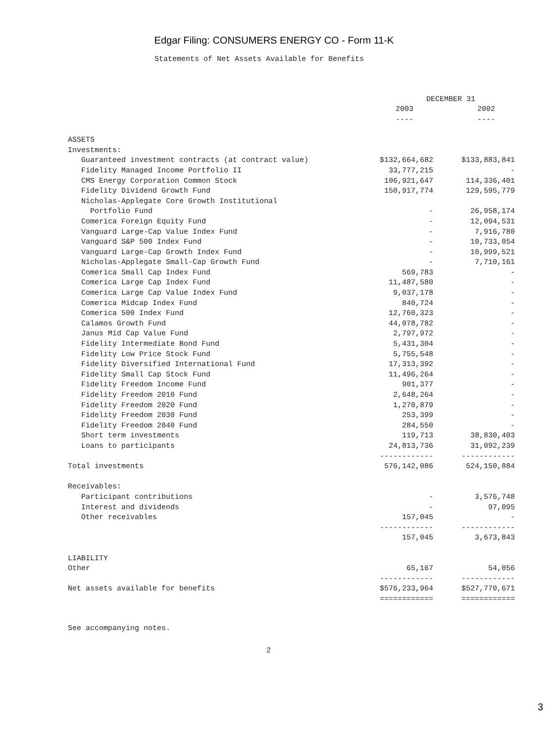Edgar Filing: CONSUMERS ENERGY CO - Form 11-K
Statements of Net Assets Available for Benefits
| | DECEMBER 31 | |
| --- | --- | --- |
| | 2003 | 2002 |
| | ---- | ---- |
| ASSETS | | |
| Investments: | | |
| Guaranteed investment contracts (at contract value) | $132,664,682 | $133,883,841 |
| Fidelity Managed Income Portfolio II | 33,777,215 | - |
| CMS Energy Corporation Common Stock | 106,921,647 | 114,336,401 |
| Fidelity Dividend Growth Fund | 150,917,774 | 129,595,779 |
| Nicholas-Applegate Core Growth Institutional | | |
| Portfolio Fund | - | 26,958,174 |
| Comerica Foreign Equity Fund | - | 12,094,531 |
| Vanguard Large-Cap Value Index Fund | - | 7,916,780 |
| Vanguard S&P 500 Index Fund | - | 10,733,054 |
| Vanguard Large-Cap Growth Index Fund | - | 10,999,521 |
| Nicholas-Applegate Small-Cap Growth Fund | - | 7,710,161 |
| Comerica Small Cap Index Fund | 569,783 | - |
| Comerica Large Cap Index Fund | 11,487,580 | - |
| Comerica Large Cap Value Index Fund | 9,037,178 | - |
| Comerica Midcap Index Fund | 840,724 | - |
| Comerica 500 Index Fund | 12,760,323 | - |
| Calamos Growth Fund | 44,078,782 | - |
| Janus Mid Cap Value Fund | 2,797,972 | - |
| Fidelity Intermediate Bond Fund | 5,431,304 | - |
| Fidelity Low Price Stock Fund | 5,755,548 | - |
| Fidelity Diversified International Fund | 17,313,392 | - |
| Fidelity Small Cap Stock Fund | 11,496,264 | - |
| Fidelity Freedom Income Fund | 901,377 | - |
| Fidelity Freedom 2010 Fund | 2,648,264 | - |
| Fidelity Freedom 2020 Fund | 1,270,879 | - |
| Fidelity Freedom 2030 Fund | 253,399 | - |
| Fidelity Freedom 2040 Fund | 284,550 | - |
| Short term investments | 119,713 | 38,830,403 |
| Loans to participants | 24,813,736 | 31,092,239 |
| | ------------ | ------------ |
| Total investments | 576,142,086 | 524,150,884 |
| Receivables: | | |
| Participant contributions | - | 3,576,748 |
| Interest and dividends | - | 97,095 |
| Other receivables | 157,045 | - |
| | ------------ | ------------ |
| | 157,045 | 3,673,843 |
| LIABILITY | | |
| Other | 65,167 | 54,056 |
| | ------------ | ------------ |
| Net assets available for benefits | $576,233,964 | $527,770,671 |
| | ============ | ============ |
See accompanying notes.
2
3